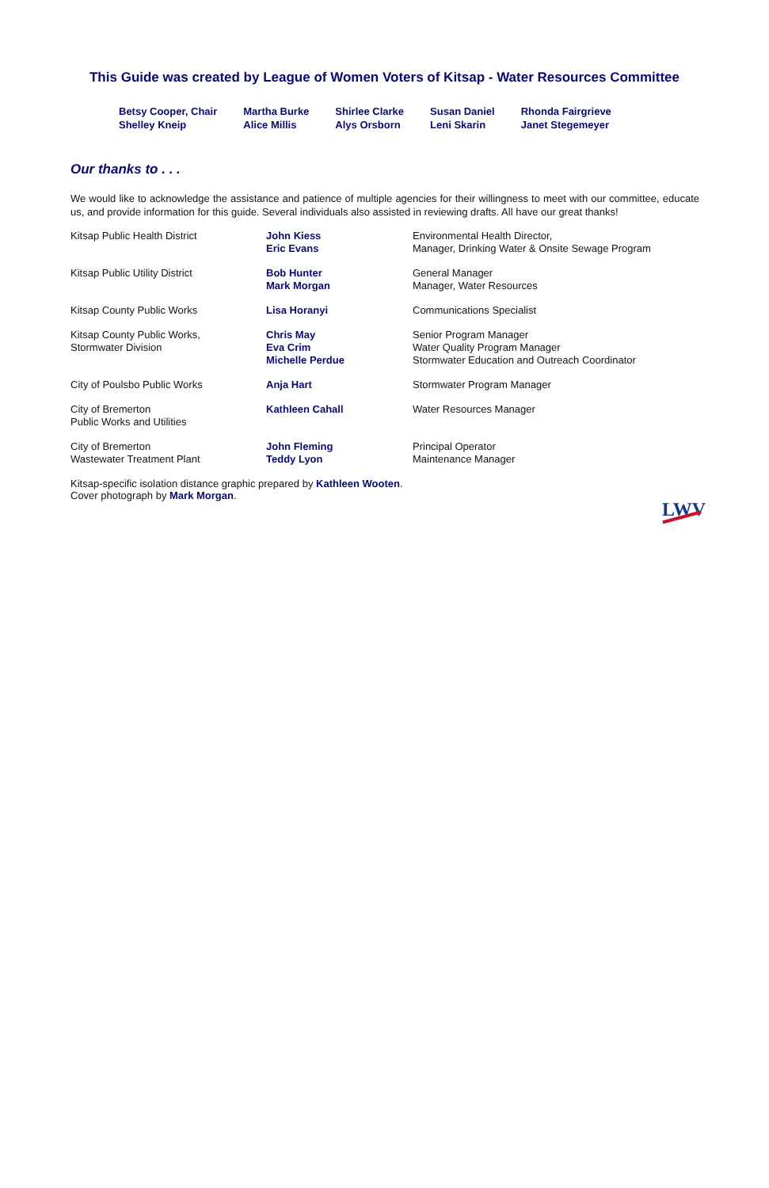This Guide was created by League of Women Voters of Kitsap - Water Resources Committee
| Betsy Cooper, Chair | Martha Burke | Shirlee Clarke | Susan Daniel | Rhonda Fairgrieve |
| Shelley Kneip | Alice Millis | Alys Orsborn | Leni Skarin | Janet Stegemeyer |
Our thanks to . . .
We would like to acknowledge the assistance and patience of multiple agencies for their willingness to meet with our committee, educate us, and provide information for this guide. Several individuals also assisted in reviewing drafts. All have our great thanks!
| Kitsap Public Health District | John Kiess Eric Evans | Environmental Health Director, Manager, Drinking Water & Onsite Sewage Program |
| Kitsap Public Utility District | Bob Hunter Mark Morgan | General Manager Manager, Water Resources |
| Kitsap County Public Works | Lisa Horanyi | Communications Specialist |
| Kitsap County Public Works, Stormwater Division | Chris May Eva Crim Michelle Perdue | Senior Program Manager Water Quality Program Manager Stormwater Education and Outreach Coordinator |
| City of Poulsbo Public Works | Anja Hart | Stormwater Program Manager |
| City of Bremerton Public Works and Utilities | Kathleen Cahall | Water Resources Manager |
| City of Bremerton Wastewater Treatment Plant | John Fleming Teddy Lyon | Principal Operator Maintenance Manager |
Kitsap-specific isolation distance graphic prepared by Kathleen Wooten.
Cover photograph by Mark Morgan.
LWV